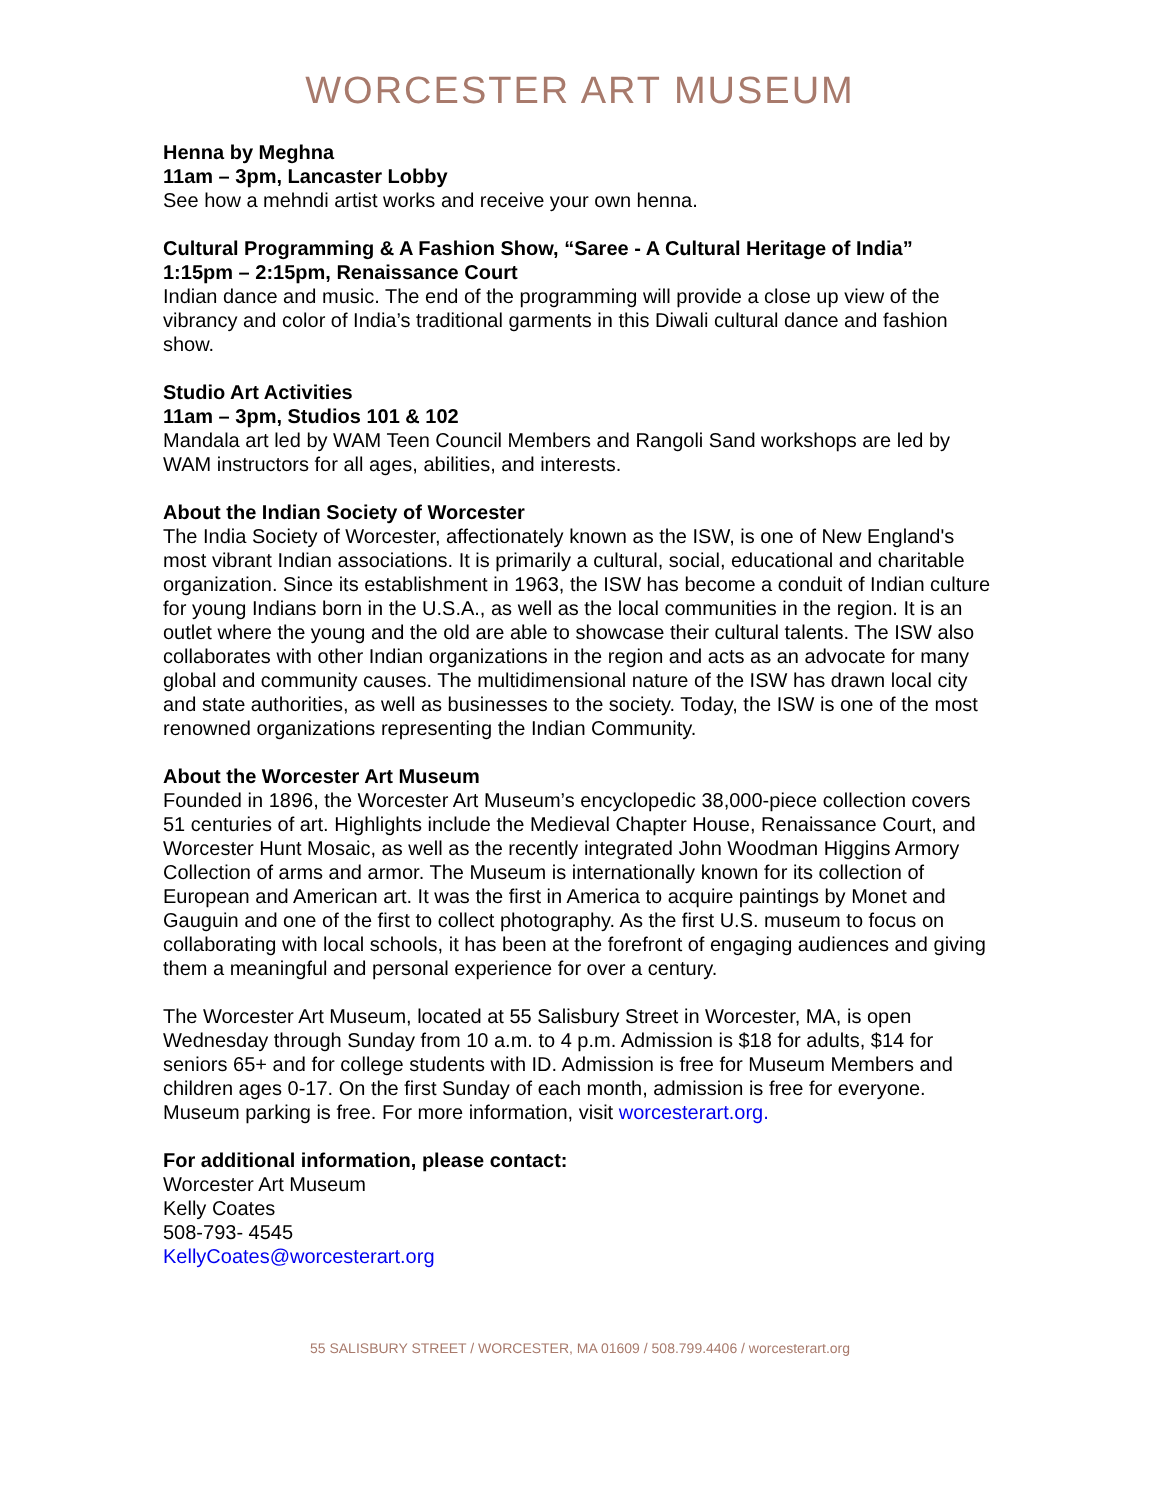WORCESTER ART MUSEUM
Henna by Meghna
11am – 3pm, Lancaster Lobby
See how a mehndi artist works and receive your own henna.
Cultural Programming & A Fashion Show, “Saree - A Cultural Heritage of India”
1:15pm – 2:15pm, Renaissance Court
Indian dance and music. The end of the programming will provide a close up view of the vibrancy and color of India’s traditional garments in this Diwali cultural dance and fashion show.
Studio Art Activities
11am – 3pm, Studios 101 & 102
Mandala art led by WAM Teen Council Members and Rangoli Sand workshops are led by WAM instructors for all ages, abilities, and interests.
About the Indian Society of Worcester
The India Society of Worcester, affectionately known as the ISW, is one of New England's most vibrant Indian associations. It is primarily a cultural, social, educational and charitable organization. Since its establishment in 1963, the ISW has become a conduit of Indian culture for young Indians born in the U.S.A., as well as the local communities in the region. It is an outlet where the young and the old are able to showcase their cultural talents. The ISW also collaborates with other Indian organizations in the region and acts as an advocate for many global and community causes. The multidimensional nature of the ISW has drawn local city and state authorities, as well as businesses to the society. Today, the ISW is one of the most renowned organizations representing the Indian Community.
About the Worcester Art Museum
Founded in 1896, the Worcester Art Museum’s encyclopedic 38,000-piece collection covers 51 centuries of art. Highlights include the Medieval Chapter House, Renaissance Court, and Worcester Hunt Mosaic, as well as the recently integrated John Woodman Higgins Armory Collection of arms and armor. The Museum is internationally known for its collection of European and American art. It was the first in America to acquire paintings by Monet and Gauguin and one of the first to collect photography. As the first U.S. museum to focus on collaborating with local schools, it has been at the forefront of engaging audiences and giving them a meaningful and personal experience for over a century.
The Worcester Art Museum, located at 55 Salisbury Street in Worcester, MA, is open Wednesday through Sunday from 10 a.m. to 4 p.m. Admission is $18 for adults, $14 for seniors 65+ and for college students with ID. Admission is free for Museum Members and children ages 0-17. On the first Sunday of each month, admission is free for everyone. Museum parking is free. For more information, visit worcesterart.org.
For additional information, please contact:
Worcester Art Museum
Kelly Coates
508-793- 4545
KellyCoates@worcesterart.org
55 SALISBURY STREET / WORCESTER, MA 01609 / 508.799.4406 / worcesterart.org